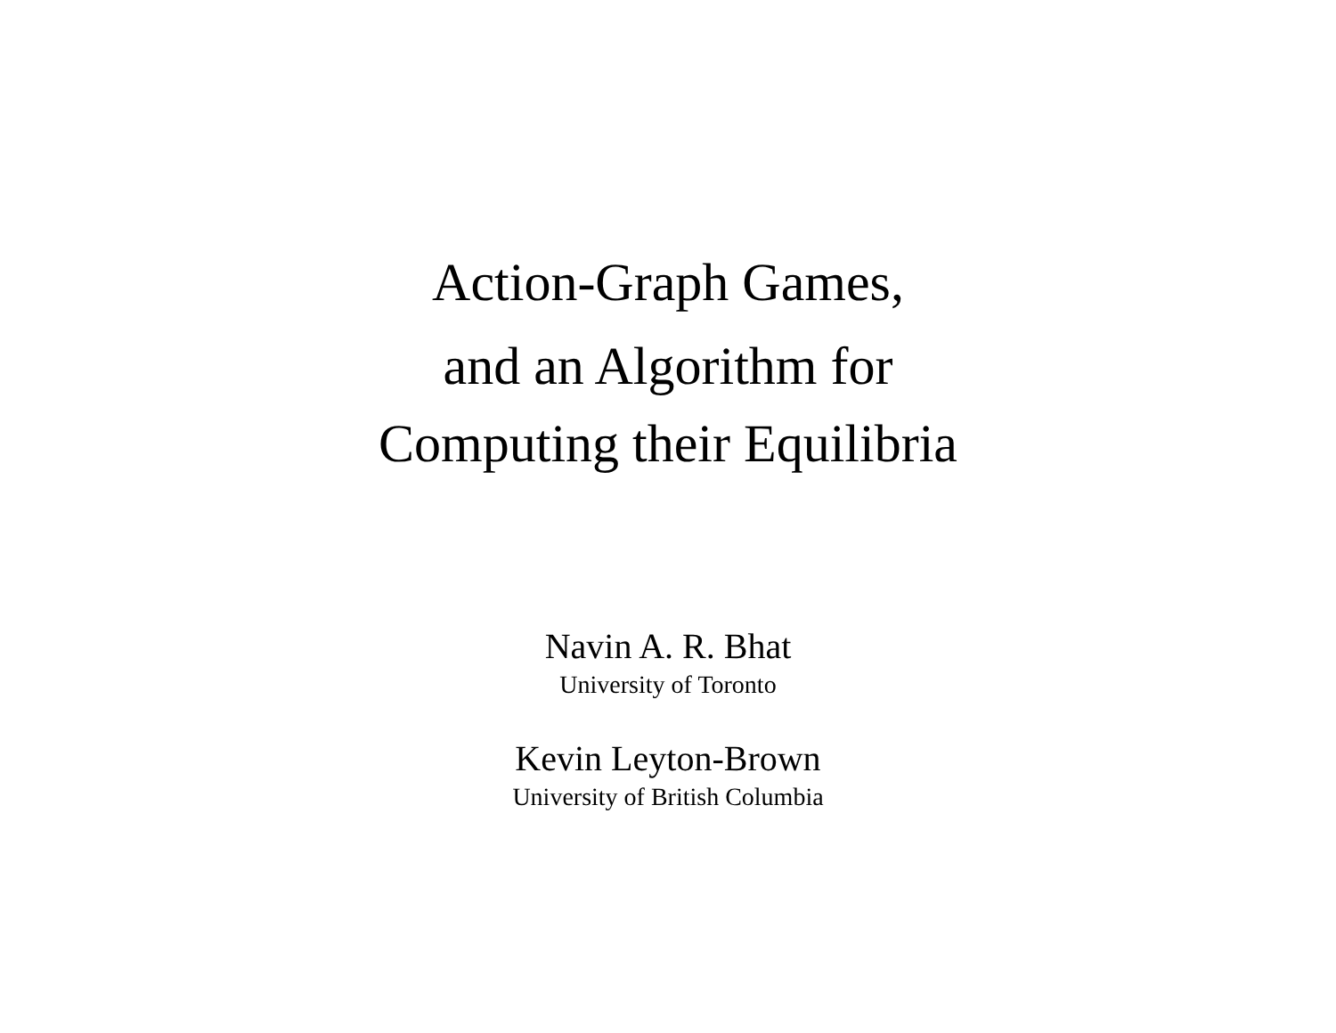Action-Graph Games,
and an Algorithm for
Computing their Equilibria
Navin A. R. Bhat
University of Toronto
Kevin Leyton-Brown
University of British Columbia